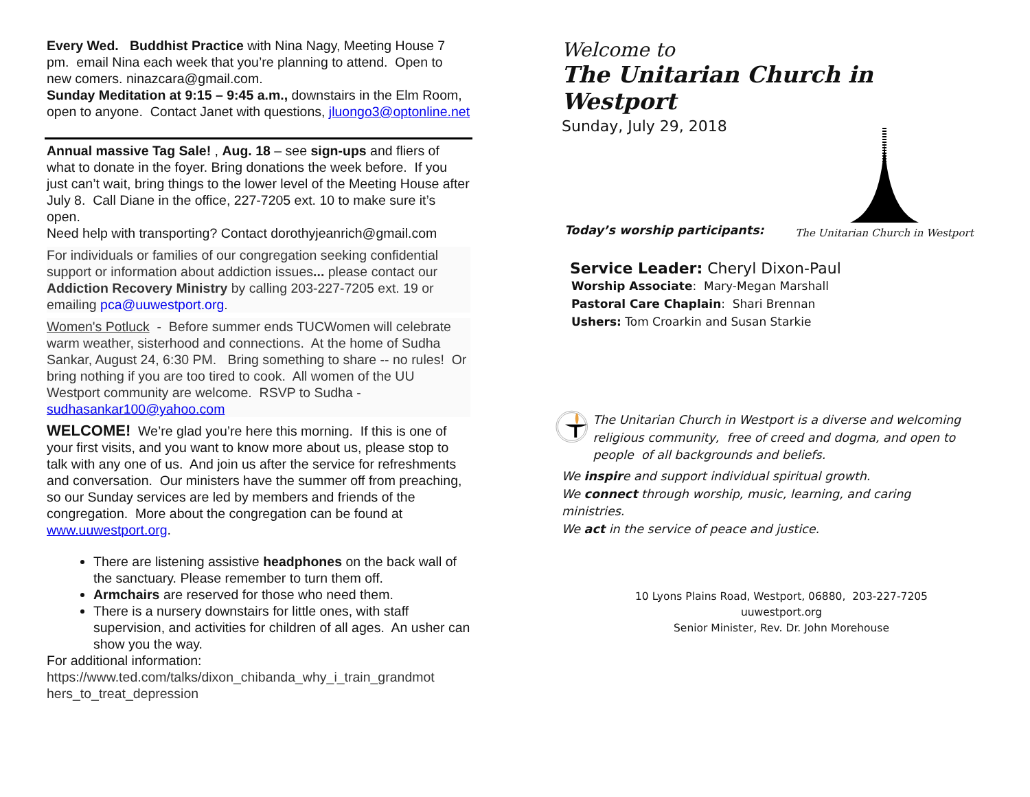Every Wed. Buddhist Practice with Nina Nagy, Meeting House 7 pm. email Nina each week that you’re planning to attend. Open to new comers. ninazcara@gmail.com.
Sunday Meditation at 9:15 – 9:45 a.m., downstairs in the Elm Room, open to anyone. Contact Janet with questions, jluongo3@optonline.net
Annual massive Tag Sale! , Aug. 18 – see sign-ups and fliers of what to donate in the foyer. Bring donations the week before. If you just can’t wait, bring things to the lower level of the Meeting House after July 8. Call Diane in the office, 227-7205 ext. 10 to make sure it’s open.
Need help with transporting? Contact dorothyjeanrich@gmail.com
For individuals or families of our congregation seeking confidential support or information about addiction issues... please contact our Addiction Recovery Ministry by calling 203-227-7205 ext. 19 or emailing pca@uuwestport.org.
Women's Potluck - Before summer ends TUCWomen will celebrate warm weather, sisterhood and connections. At the home of Sudha Sankar, August 24, 6:30 PM. Bring something to share -- no rules! Or bring nothing if you are too tired to cook. All women of the UU Westport community are welcome. RSVP to Sudha - sudhasankar100@yahoo.com
WELCOME! We’re glad you’re here this morning. If this is one of your first visits, and you want to know more about us, please stop to talk with any one of us. And join us after the service for refreshments and conversation. Our ministers have the summer off from preaching, so our Sunday services are led by members and friends of the congregation. More about the congregation can be found at www.uuwestport.org.
There are listening assistive headphones on the back wall of the sanctuary. Please remember to turn them off.
Armchairs are reserved for those who need them.
There is a nursery downstairs for little ones, with staff supervision, and activities for children of all ages. An usher can show you the way.
For additional information:
https://www.ted.com/talks/dixon_chibanda_why_i_train_grandmot hers_to_treat_depression
Welcome to
The Unitarian Church in Westport
Sunday, July 29, 2018
Today’s worship participants:
The Unitarian Church in Westport
Service Leader: Cheryl Dixon-Paul
Worship Associate: Mary-Megan Marshall
Pastoral Care Chaplain: Shari Brennan
Ushers: Tom Croarkin and Susan Starkie
The Unitarian Church in Westport is a diverse and welcoming religious community, free of creed and dogma, and open to people of all backgrounds and beliefs.
We inspire and support individual spiritual growth.
We connect through worship, music, learning, and caring ministries.
We act in the service of peace and justice.
10 Lyons Plains Road, Westport, 06880, 203-227-7205
uuwestport.org
Senior Minister, Rev. Dr. John Morehouse